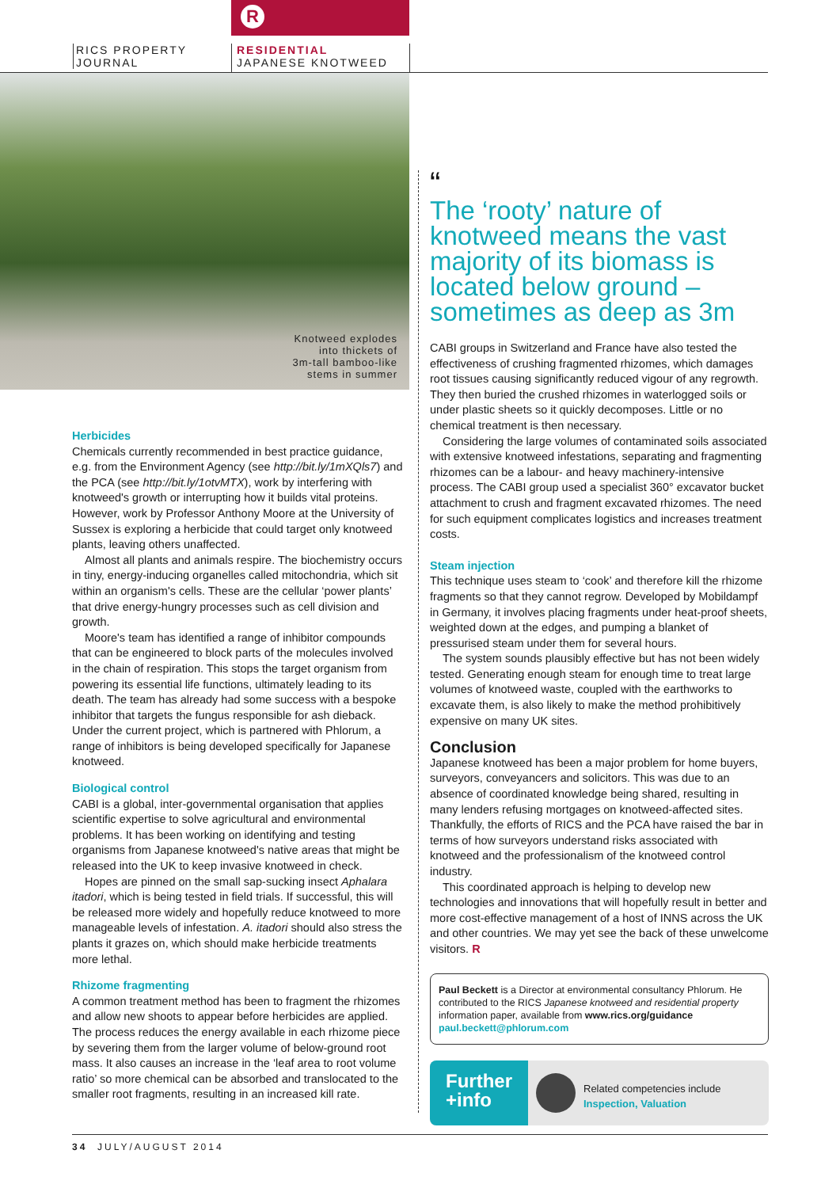R
RICS PROPERTY
JOURNAL
RESIDENTIAL
JAPANESE KNOTWEED
Knotweed explodes
into thickets of
3m-tall bamboo-like
stems in summer
Herbicides
Chemicals currently recommended in best practice guidance, e.g. from the Environment Agency (see http://bit.ly/1mXQls7) and the PCA (see http://bit.ly/1otvMTX), work by interfering with knotweed's growth or interrupting how it builds vital proteins. However, work by Professor Anthony Moore at the University of Sussex is exploring a herbicide that could target only knotweed plants, leaving others unaffected.
Almost all plants and animals respire. The biochemistry occurs in tiny, energy-inducing organelles called mitochondria, which sit within an organism's cells. These are the cellular ‘power plants’ that drive energy-hungry processes such as cell division and growth.
Moore's team has identified a range of inhibitor compounds that can be engineered to block parts of the molecules involved in the chain of respiration. This stops the target organism from powering its essential life functions, ultimately leading to its death. The team has already had some success with a bespoke inhibitor that targets the fungus responsible for ash dieback. Under the current project, which is partnered with Phlorum, a range of inhibitors is being developed specifically for Japanese knotweed.
Biological control
CABI is a global, inter-governmental organisation that applies scientific expertise to solve agricultural and environmental problems. It has been working on identifying and testing organisms from Japanese knotweed's native areas that might be released into the UK to keep invasive knotweed in check.
Hopes are pinned on the small sap-sucking insect Aphalara itadori, which is being tested in field trials. If successful, this will be released more widely and hopefully reduce knotweed to more manageable levels of infestation. A. itadori should also stress the plants it grazes on, which should make herbicide treatments more lethal.
Rhizome fragmenting
A common treatment method has been to fragment the rhizomes and allow new shoots to appear before herbicides are applied. The process reduces the energy available in each rhizome piece by severing them from the larger volume of below-ground root mass. It also causes an increase in the ‘leaf area to root volume ratio’ so more chemical can be absorbed and translocated to the smaller root fragments, resulting in an increased kill rate.
“
The ‘rooty’ nature of knotweed means the vast majority of its biomass is located below ground – sometimes as deep as 3m
CABI groups in Switzerland and France have also tested the effectiveness of crushing fragmented rhizomes, which damages root tissues causing significantly reduced vigour of any regrowth. They then buried the crushed rhizomes in waterlogged soils or under plastic sheets so it quickly decomposes. Little or no chemical treatment is then necessary.
Considering the large volumes of contaminated soils associated with extensive knotweed infestations, separating and fragmenting rhizomes can be a labour- and heavy machinery-intensive process. The CABI group used a specialist 360° excavator bucket attachment to crush and fragment excavated rhizomes. The need for such equipment complicates logistics and increases treatment costs.
Steam injection
This technique uses steam to ‘cook’ and therefore kill the rhizome fragments so that they cannot regrow. Developed by Mobildampf in Germany, it involves placing fragments under heat-proof sheets, weighted down at the edges, and pumping a blanket of pressurised steam under them for several hours.
The system sounds plausibly effective but has not been widely tested. Generating enough steam for enough time to treat large volumes of knotweed waste, coupled with the earthworks to excavate them, is also likely to make the method prohibitively expensive on many UK sites.
Conclusion
Japanese knotweed has been a major problem for home buyers, surveyors, conveyancers and solicitors. This was due to an absence of coordinated knowledge being shared, resulting in many lenders refusing mortgages on knotweed-affected sites. Thankfully, the efforts of RICS and the PCA have raised the bar in terms of how surveyors understand risks associated with knotweed and the professionalism of the knotweed control industry.
This coordinated approach is helping to develop new technologies and innovations that will hopefully result in better and more cost-effective management of a host of INNS across the UK and other countries. We may yet see the back of these unwelcome visitors. R
Paul Beckett is a Director at environmental consultancy Phlorum. He contributed to the RICS Japanese knotweed and residential property information paper, available from www.rics.org/guidance
paul.beckett@phlorum.com
Further +info
Related competencies include
Inspection, Valuation
34 JULY/AUGUST 2014